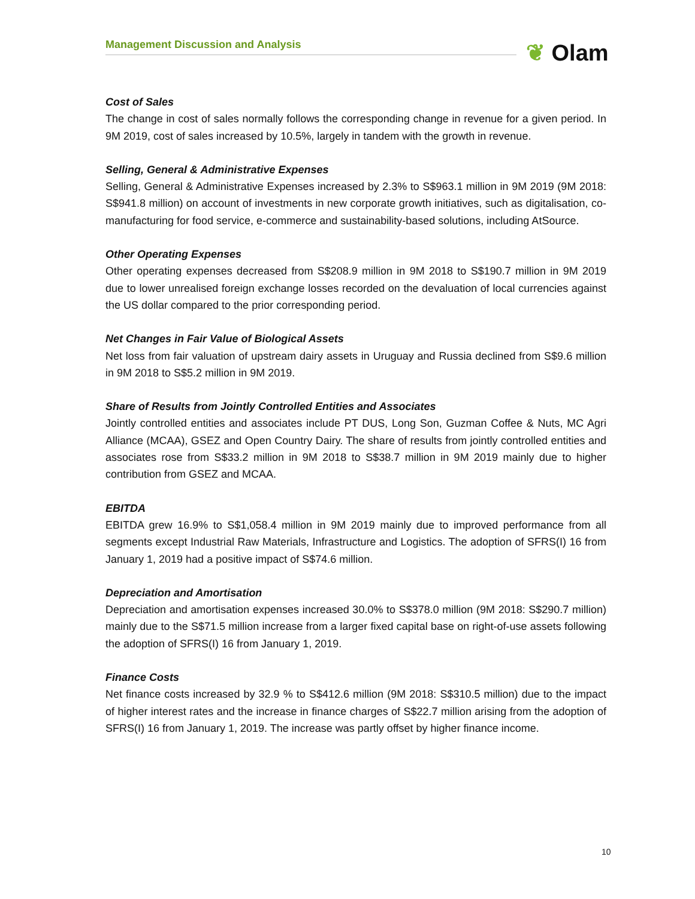Management Discussion and Analysis ❦ Olam
Cost of Sales
The change in cost of sales normally follows the corresponding change in revenue for a given period. In 9M 2019, cost of sales increased by 10.5%, largely in tandem with the growth in revenue.
Selling, General & Administrative Expenses
Selling, General & Administrative Expenses increased by 2.3% to S$963.1 million in 9M 2019 (9M 2018: S$941.8 million) on account of investments in new corporate growth initiatives, such as digitalisation, co-manufacturing for food service, e-commerce and sustainability-based solutions, including AtSource.
Other Operating Expenses
Other operating expenses decreased from S$208.9 million in 9M 2018 to S$190.7 million in 9M 2019 due to lower unrealised foreign exchange losses recorded on the devaluation of local currencies against the US dollar compared to the prior corresponding period.
Net Changes in Fair Value of Biological Assets
Net loss from fair valuation of upstream dairy assets in Uruguay and Russia declined from S$9.6 million in 9M 2018 to S$5.2 million in 9M 2019.
Share of Results from Jointly Controlled Entities and Associates
Jointly controlled entities and associates include PT DUS, Long Son, Guzman Coffee & Nuts, MC Agri Alliance (MCAA), GSEZ and Open Country Dairy. The share of results from jointly controlled entities and associates rose from S$33.2 million in 9M 2018 to S$38.7 million in 9M 2019 mainly due to higher contribution from GSEZ and MCAA.
EBITDA
EBITDA grew 16.9% to S$1,058.4 million in 9M 2019 mainly due to improved performance from all segments except Industrial Raw Materials, Infrastructure and Logistics. The adoption of SFRS(I) 16 from January 1, 2019 had a positive impact of S$74.6 million.
Depreciation and Amortisation
Depreciation and amortisation expenses increased 30.0% to S$378.0 million (9M 2018: S$290.7 million) mainly due to the S$71.5 million increase from a larger fixed capital base on right-of-use assets following the adoption of SFRS(I) 16 from January 1, 2019.
Finance Costs
Net finance costs increased by 32.9 % to S$412.6 million (9M 2018: S$310.5 million) due to the impact of higher interest rates and the increase in finance charges of S$22.7 million arising from the adoption of SFRS(I) 16 from January 1, 2019. The increase was partly offset by higher finance income.
10